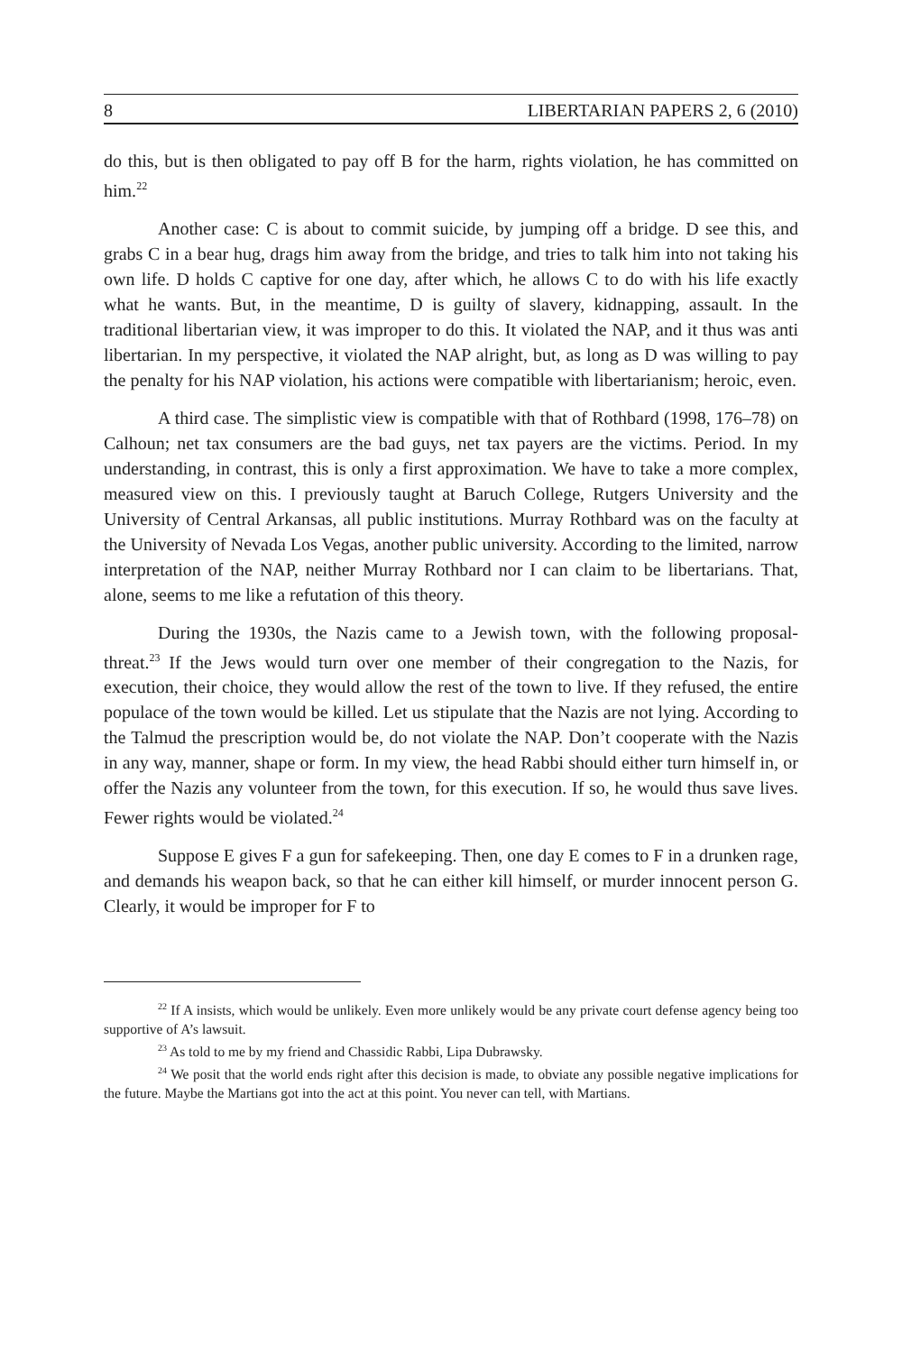8 LIBERTARIAN PAPERS 2, 6 (2010)
do this, but is then obligated to pay off B for the harm, rights violation, he has committed on him.<sup>22</sup>
Another case: C is about to commit suicide, by jumping off a bridge. D see this, and grabs C in a bear hug, drags him away from the bridge, and tries to talk him into not taking his own life. D holds C captive for one day, after which, he allows C to do with his life exactly what he wants. But, in the meantime, D is guilty of slavery, kidnapping, assault. In the traditional libertarian view, it was improper to do this. It violated the NAP, and it thus was anti libertarian. In my perspective, it violated the NAP alright, but, as long as D was willing to pay the penalty for his NAP violation, his actions were compatible with libertarianism; heroic, even.
A third case. The simplistic view is compatible with that of Rothbard (1998, 176–78) on Calhoun; net tax consumers are the bad guys, net tax payers are the victims. Period. In my understanding, in contrast, this is only a first approximation. We have to take a more complex, measured view on this. I previously taught at Baruch College, Rutgers University and the University of Central Arkansas, all public institutions. Murray Rothbard was on the faculty at the University of Nevada Los Vegas, another public university. According to the limited, narrow interpretation of the NAP, neither Murray Rothbard nor I can claim to be libertarians. That, alone, seems to me like a refutation of this theory.
During the 1930s, the Nazis came to a Jewish town, with the following proposal-threat.<sup>23</sup> If the Jews would turn over one member of their congregation to the Nazis, for execution, their choice, they would allow the rest of the town to live. If they refused, the entire populace of the town would be killed. Let us stipulate that the Nazis are not lying. According to the Talmud the prescription would be, do not violate the NAP. Don’t cooperate with the Nazis in any way, manner, shape or form. In my view, the head Rabbi should either turn himself in, or offer the Nazis any volunteer from the town, for this execution. If so, he would thus save lives. Fewer rights would be violated.<sup>24</sup>
Suppose E gives F a gun for safekeeping. Then, one day E comes to F in a drunken rage, and demands his weapon back, so that he can either kill himself, or murder innocent person G. Clearly, it would be improper for F to
<sup>22</sup> If A insists, which would be unlikely. Even more unlikely would be any private court defense agency being too supportive of A’s lawsuit.
<sup>23</sup> As told to me by my friend and Chassidic Rabbi, Lipa Dubrawsky.
<sup>24</sup> We posit that the world ends right after this decision is made, to obviate any possible negative implications for the future. Maybe the Martians got into the act at this point. You never can tell, with Martians.